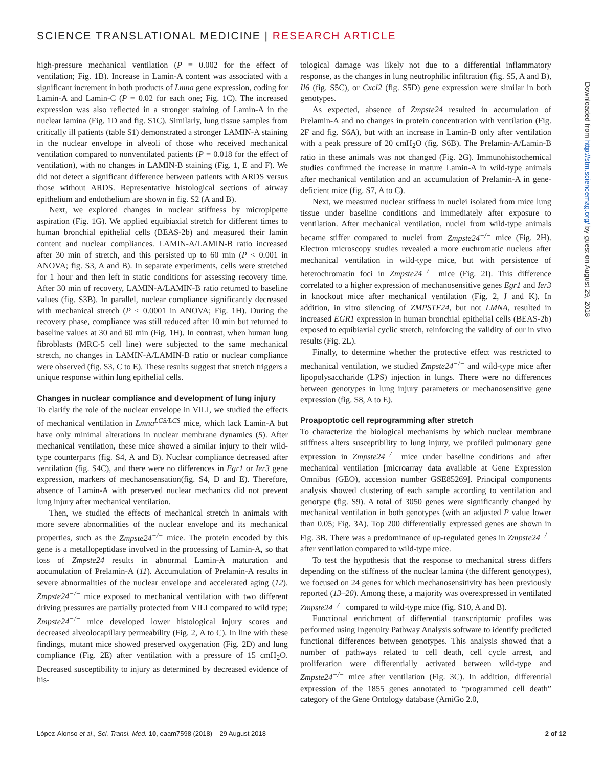SCIENCE TRANSLATIONAL MEDICINE | RESEARCH ARTICLE
high-pressure mechanical ventilation (P = 0.002 for the effect of ventilation; Fig. 1B). Increase in Lamin-A content was associated with a significant increment in both products of Lmna gene expression, coding for Lamin-A and Lamin-C (P = 0.02 for each one; Fig. 1C). The increased expression was also reflected in a stronger staining of Lamin-A in the nuclear lamina (Fig. 1D and fig. S1C). Similarly, lung tissue samples from critically ill patients (table S1) demonstrated a stronger LAMIN-A staining in the nuclear envelope in alveoli of those who received mechanical ventilation compared to nonventilated patients (P = 0.018 for the effect of ventilation), with no changes in LAMIN-B staining (Fig. 1, E and F). We did not detect a significant difference between patients with ARDS versus those without ARDS. Representative histological sections of airway epithelium and endothelium are shown in fig. S2 (A and B).
Next, we explored changes in nuclear stiffness by micropipette aspiration (Fig. 1G). We applied equibiaxial stretch for different times to human bronchial epithelial cells (BEAS-2b) and measured their lamin content and nuclear compliances. LAMIN-A/LAMIN-B ratio increased after 30 min of stretch, and this persisted up to 60 min (P < 0.001 in ANOVA; fig. S3, A and B). In separate experiments, cells were stretched for 1 hour and then left in static conditions for assessing recovery time. After 30 min of recovery, LAMIN-A/LAMIN-B ratio returned to baseline values (fig. S3B). In parallel, nuclear compliance significantly decreased with mechanical stretch (P < 0.0001 in ANOVA; Fig. 1H). During the recovery phase, compliance was still reduced after 10 min but returned to baseline values at 30 and 60 min (Fig. 1H). In contrast, when human lung fibroblasts (MRC-5 cell line) were subjected to the same mechanical stretch, no changes in LAMIN-A/LAMIN-B ratio or nuclear compliance were observed (fig. S3, C to E). These results suggest that stretch triggers a unique response within lung epithelial cells.
Changes in nuclear compliance and development of lung injury
To clarify the role of the nuclear envelope in VILI, we studied the effects of mechanical ventilation in Lmna<sup>LCS/LCS</sup> mice, which lack Lamin-A but have only minimal alterations in nuclear membrane dynamics (5). After mechanical ventilation, these mice showed a similar injury to their wild-type counterparts (fig. S4, A and B). Nuclear compliance decreased after ventilation (fig. S4C), and there were no differences in Egr1 or Ier3 gene expression, markers of mechanosensation(fig. S4, D and E). Therefore, absence of Lamin-A with preserved nuclear mechanics did not prevent lung injury after mechanical ventilation.
Then, we studied the effects of mechanical stretch in animals with more severe abnormalities of the nuclear envelope and its mechanical properties, such as the Zmpste24<sup>−/−</sup> mice. The protein encoded by this gene is a metallopeptidase involved in the processing of Lamin-A, so that loss of Zmpste24 results in abnormal Lamin-A maturation and accumulation of Prelamin-A (11). Accumulation of Prelamin-A results in severe abnormalities of the nuclear envelope and accelerated aging (12). Zmpste24<sup>−/−</sup> mice exposed to mechanical ventilation with two different driving pressures are partially protected from VILI compared to wild type; Zmpste24<sup>−/−</sup> mice developed lower histological injury scores and decreased alveolocapillary permeability (Fig. 2, A to C). In line with these findings, mutant mice showed preserved oxygenation (Fig. 2D) and lung compliance (Fig. 2E) after ventilation with a pressure of 15 cmH<sub>2</sub>O. Decreased susceptibility to injury as determined by decreased evidence of his-
tological damage was likely not due to a differential inflammatory response, as the changes in lung neutrophilic infiltration (fig. S5, A and B), Il6 (fig. S5C), or Cxcl2 (fig. S5D) gene expression were similar in both genotypes.
As expected, absence of Zmpste24 resulted in accumulation of Prelamin-A and no changes in protein concentration with ventilation (Fig. 2F and fig. S6A), but with an increase in Lamin-B only after ventilation with a peak pressure of 20 cmH<sub>2</sub>O (fig. S6B). The Prelamin-A/Lamin-B ratio in these animals was not changed (Fig. 2G). Immunohistochemical studies confirmed the increase in mature Lamin-A in wild-type animals after mechanical ventilation and an accumulation of Prelamin-A in gene-deficient mice (fig. S7, A to C).
Next, we measured nuclear stiffness in nuclei isolated from mice lung tissue under baseline conditions and immediately after exposure to ventilation. After mechanical ventilation, nuclei from wild-type animals became stiffer compared to nuclei from Zmpste24<sup>−/−</sup> mice (Fig. 2H). Electron microscopy studies revealed a more euchromatic nucleus after mechanical ventilation in wild-type mice, but with persistence of heterochromatin foci in Zmpste24<sup>−/−</sup> mice (Fig. 2I). This difference correlated to a higher expression of mechanosensitive genes Egr1 and Ier3 in knockout mice after mechanical ventilation (Fig. 2, J and K). In addition, in vitro silencing of ZMPSTE24, but not LMNA, resulted in increased EGR1 expression in human bronchial epithelial cells (BEAS-2b) exposed to equibiaxial cyclic stretch, reinforcing the validity of our in vivo results (Fig. 2L).
Finally, to determine whether the protective effect was restricted to mechanical ventilation, we studied Zmpste24<sup>−/−</sup> and wild-type mice after lipopolysaccharide (LPS) injection in lungs. There were no differences between genotypes in lung injury parameters or mechanosensitive gene expression (fig. S8, A to E).
Proapoptotic cell reprogramming after stretch
To characterize the biological mechanisms by which nuclear membrane stiffness alters susceptibility to lung injury, we profiled pulmonary gene expression in Zmpste24<sup>−/−</sup> mice under baseline conditions and after mechanical ventilation [microarray data available at Gene Expression Omnibus (GEO), accession number GSE85269]. Principal components analysis showed clustering of each sample according to ventilation and genotype (fig. S9). A total of 3050 genes were significantly changed by mechanical ventilation in both genotypes (with an adjusted P value lower than 0.05; Fig. 3A). Top 200 differentially expressed genes are shown in Fig. 3B. There was a predominance of up-regulated genes in Zmpste24<sup>−/−</sup> after ventilation compared to wild-type mice.
To test the hypothesis that the response to mechanical stress differs depending on the stiffness of the nuclear lamina (the different genotypes), we focused on 24 genes for which mechanosensitivity has been previously reported (13–20). Among these, a majority was overexpressed in ventilated Zmpste24<sup>−/−</sup> compared to wild-type mice (fig. S10, A and B).
Functional enrichment of differential transcriptomic profiles was performed using Ingenuity Pathway Analysis software to identify predicted functional differences between genotypes. This analysis showed that a number of pathways related to cell death, cell cycle arrest, and proliferation were differentially activated between wild-type and Zmpste24<sup>−/−</sup> mice after ventilation (Fig. 3C). In addition, differential expression of the 1855 genes annotated to “programmed cell death” category of the Gene Ontology database (AmiGo 2.0,
Downloaded from http://stm.sciencemag.org/ by guest on August 29, 2018
López-Alonso et al., Sci. Transl. Med. 10, eaam7598 (2018) 29 August 2018 2 of 12